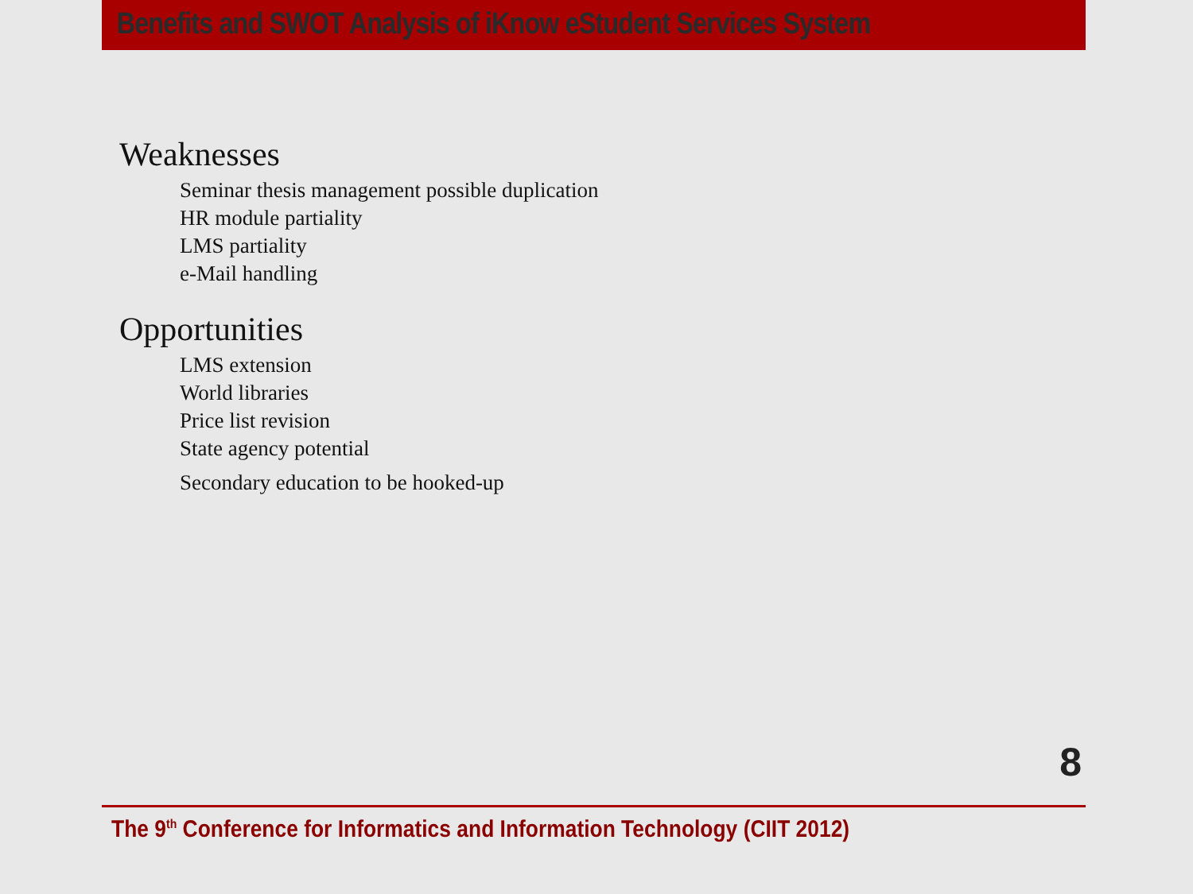Benefits and SWOT Analysis of iKnow eStudent Services System
Weaknesses
Seminar thesis management possible duplication
HR module partiality
LMS partiality
e-Mail handling
Opportunities
LMS extension
World libraries
Price list revision
State agency potential
Secondary education to be hooked-up
8
The 9<sup>th</sup> Conference for Informatics and Information Technology (CIIT 2012)